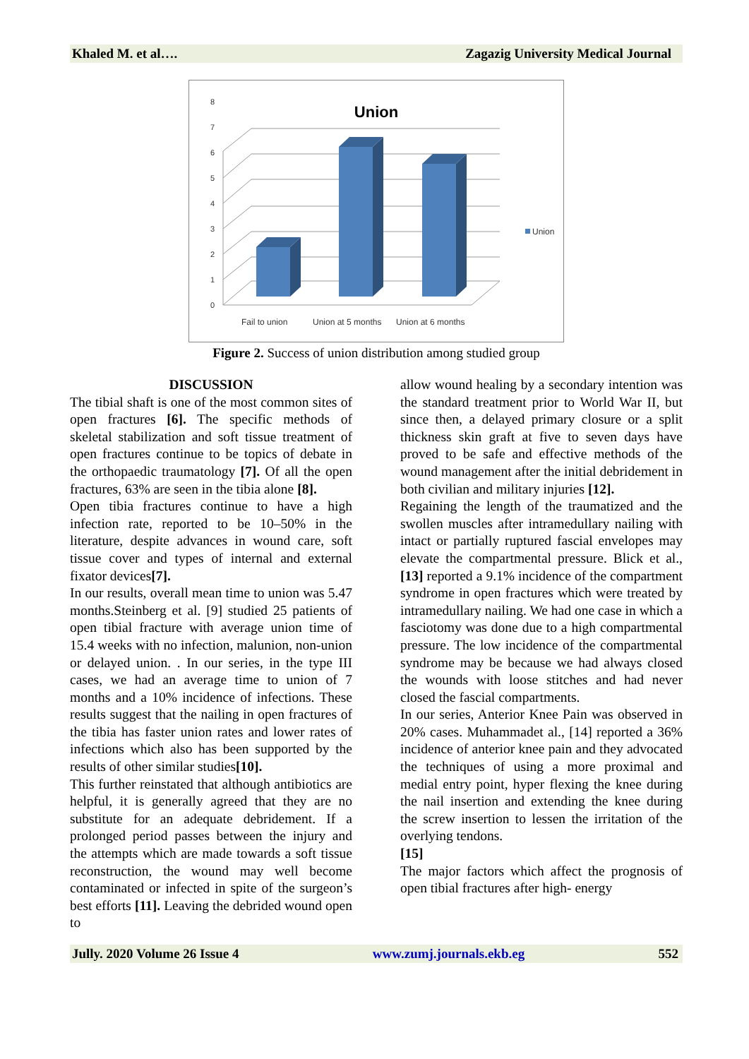Khaled M. et al…. Zagazig University Medical Journal
Union
0
1
2
3
4
5
6
7
8
Union
Fail to union
Union at 5 months
Union at 6 months
Figure 2. Success of union distribution among studied group
DISCUSSION
The tibial shaft is one of the most common sites of open fractures [6]. The specific methods of skeletal stabilization and soft tissue treatment of open fractures continue to be topics of debate in the orthopaedic traumatology [7]. Of all the open fractures, 63% are seen in the tibia alone [8].
Open tibia fractures continue to have a high infection rate, reported to be 10–50% in the literature, despite advances in wound care, soft tissue cover and types of internal and external fixator devices[7].
In our results, overall mean time to union was 5.47 months.Steinberg et al. [9] studied 25 patients of open tibial fracture with average union time of 15.4 weeks with no infection, malunion, non-union or delayed union. . In our series, in the type III cases, we had an average time to union of 7 months and a 10% incidence of infections. These results suggest that the nailing in open fractures of the tibia has faster union rates and lower rates of infections which also has been supported by the results of other similar studies[10].
This further reinstated that although antibiotics are helpful, it is generally agreed that they are no substitute for an adequate debridement. If a prolonged period passes between the injury and the attempts which are made towards a soft tissue reconstruction, the wound may well become contaminated or infected in spite of the surgeon’s best efforts [11]. Leaving the debrided wound open to
allow wound healing by a secondary intention was the standard treatment prior to World War II, but since then, a delayed primary closure or a split thickness skin graft at five to seven days have proved to be safe and effective methods of the wound management after the initial debridement in both civilian and military injuries [12].
Regaining the length of the traumatized and the swollen muscles after intramedullary nailing with intact or partially ruptured fascial envelopes may elevate the compartmental pressure. Blick et al., [13] reported a 9.1% incidence of the compartment syndrome in open fractures which were treated by intramedullary nailing. We had one case in which a fasciotomy was done due to a high compartmental pressure. The low incidence of the compartmental syndrome may be because we had always closed the wounds with loose stitches and had never closed the fascial compartments.
In our series, Anterior Knee Pain was observed in 20% cases. Muhammadet al., [14] reported a 36% incidence of anterior knee pain and they advocated the techniques of using a more proximal and medial entry point, hyper flexing the knee during the nail insertion and extending the knee during the screw insertion to lessen the irritation of the overlying tendons.
[15]
The major factors which affect the prognosis of open tibial fractures after high- energy
Jully. 2020 Volume 26 Issue 4 www.zumj.journals.ekb.eg 552